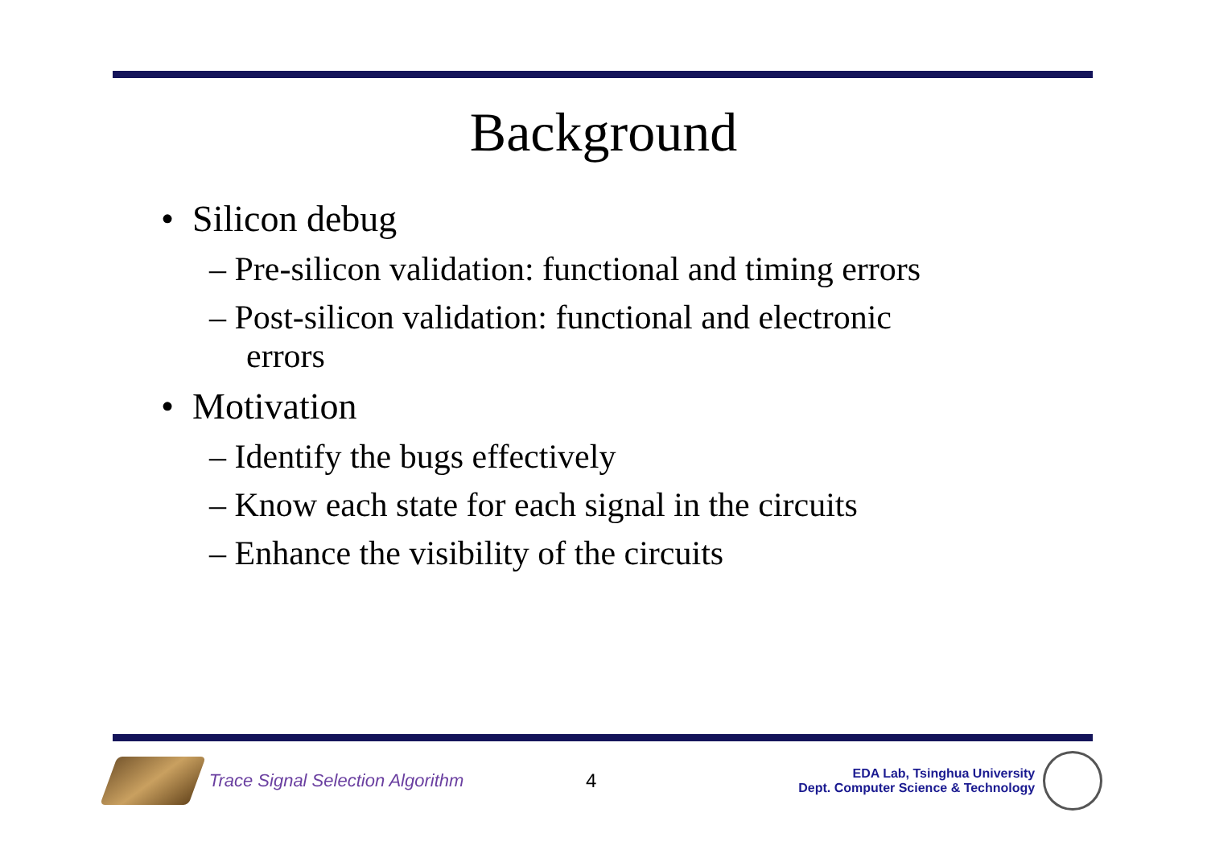Background
• Silicon debug
– Pre-silicon validation: functional and timing errors
– Post-silicon validation: functional and electronic errors
• Motivation
– Identify the bugs effectively
– Know each state for each signal in the circuits
– Enhance the visibility of the circuits
Trace Signal Selection Algorithm 4
EDA Lab, Tsinghua University
Dept. Computer Science & Technology